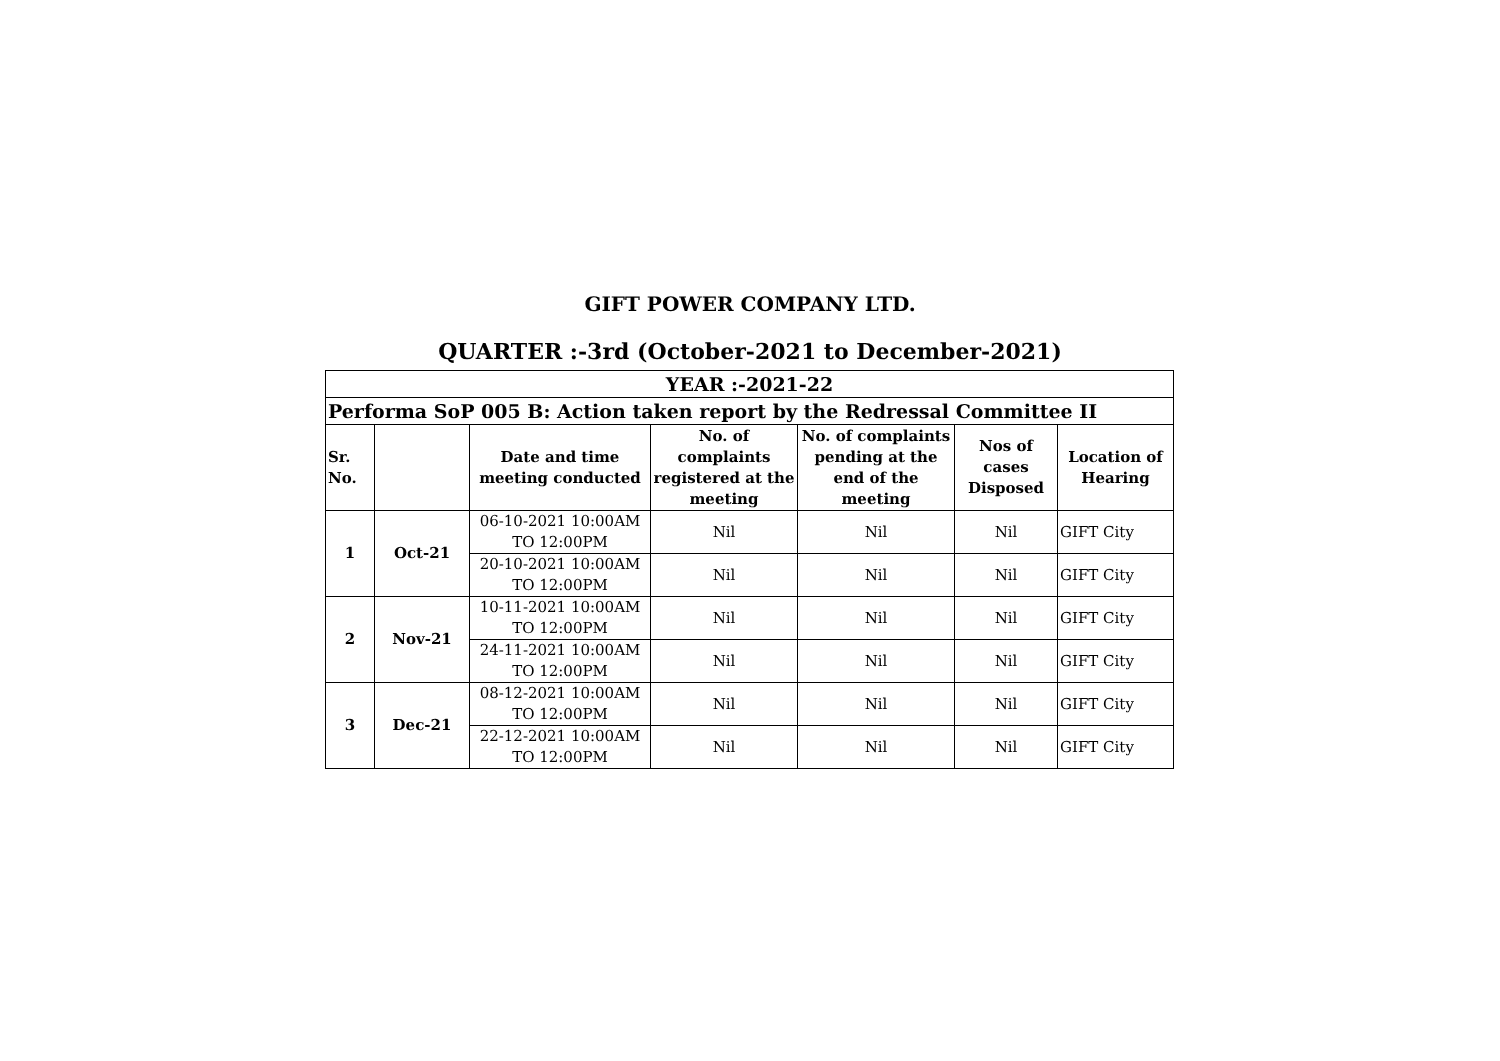GIFT POWER COMPANY LTD.
QUARTER :-3rd (October-2021 to December-2021)
| YEAR :-2021-22 | | | | | | |
| Performa SoP 005 B: Action taken report by the Redressal Committee II | | | | | | |
| Sr. No. | | Date and time meeting conducted | No. of complaints registered at the meeting | No. of complaints pending at the end of the meeting | Nos of cases Disposed | Location of Hearing |
| 1 | Oct-21 | 06-10-2021 10:00AM TO 12:00PM | Nil | Nil | Nil | GIFT City |
| | | 20-10-2021 10:00AM TO 12:00PM | Nil | Nil | Nil | GIFT City |
| 2 | Nov-21 | 10-11-2021 10:00AM TO 12:00PM | Nil | Nil | Nil | GIFT City |
| | | 24-11-2021 10:00AM TO 12:00PM | Nil | Nil | Nil | GIFT City |
| 3 | Dec-21 | 08-12-2021 10:00AM TO 12:00PM | Nil | Nil | Nil | GIFT City |
| | | 22-12-2021 10:00AM TO 12:00PM | Nil | Nil | Nil | GIFT City |